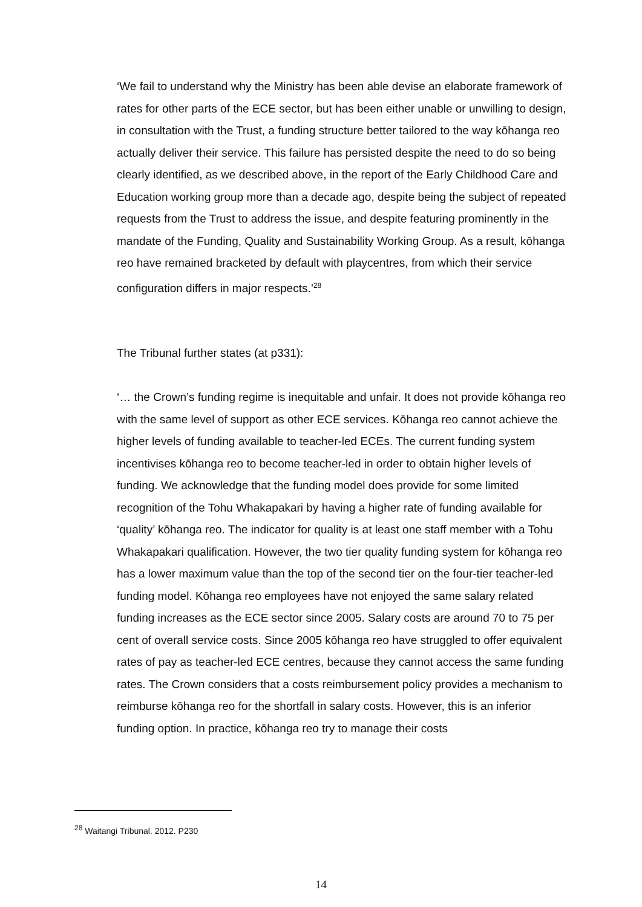‘We fail to understand why the Ministry has been able devise an elaborate framework of rates for other parts of the ECE sector, but has been either unable or unwilling to design, in consultation with the Trust, a funding structure better tailored to the way kōhanga reo actually deliver their service. This failure has persisted despite the need to do so being clearly identified, as we described above, in the report of the Early Childhood Care and Education working group more than a decade ago, despite being the subject of repeated requests from the Trust to address the issue, and despite featuring prominently in the mandate of the Funding, Quality and Sustainability Working Group. As a result, kōhanga reo have remained bracketed by default with playcentres, from which their service configuration differs in major respects.’<sup>28</sup>
The Tribunal further states (at p331):
‘… the Crown’s funding regime is inequitable and unfair. It does not provide kōhanga reo with the same level of support as other ECE services. Kōhanga reo cannot achieve the higher levels of funding available to teacher-led ECEs. The current funding system incentivises kōhanga reo to become teacher-led in order to obtain higher levels of funding. We acknowledge that the funding model does provide for some limited recognition of the Tohu Whakapakari by having a higher rate of funding available for ‘quality’ kōhanga reo. The indicator for quality is at least one staff member with a Tohu Whakapakari qualification. However, the two tier quality funding system for kōhanga reo has a lower maximum value than the top of the second tier on the four-tier teacher-led funding model. Kōhanga reo employees have not enjoyed the same salary related funding increases as the ECE sector since 2005. Salary costs are around 70 to 75 per cent of overall service costs. Since 2005 kōhanga reo have struggled to offer equivalent rates of pay as teacher-led ECE centres, because they cannot access the same funding rates. The Crown considers that a costs reimbursement policy provides a mechanism to reimburse kōhanga reo for the shortfall in salary costs. However, this is an inferior funding option. In practice, kōhanga reo try to manage their costs
<sup>28</sup> Waitangi Tribunal. 2012. P230
14